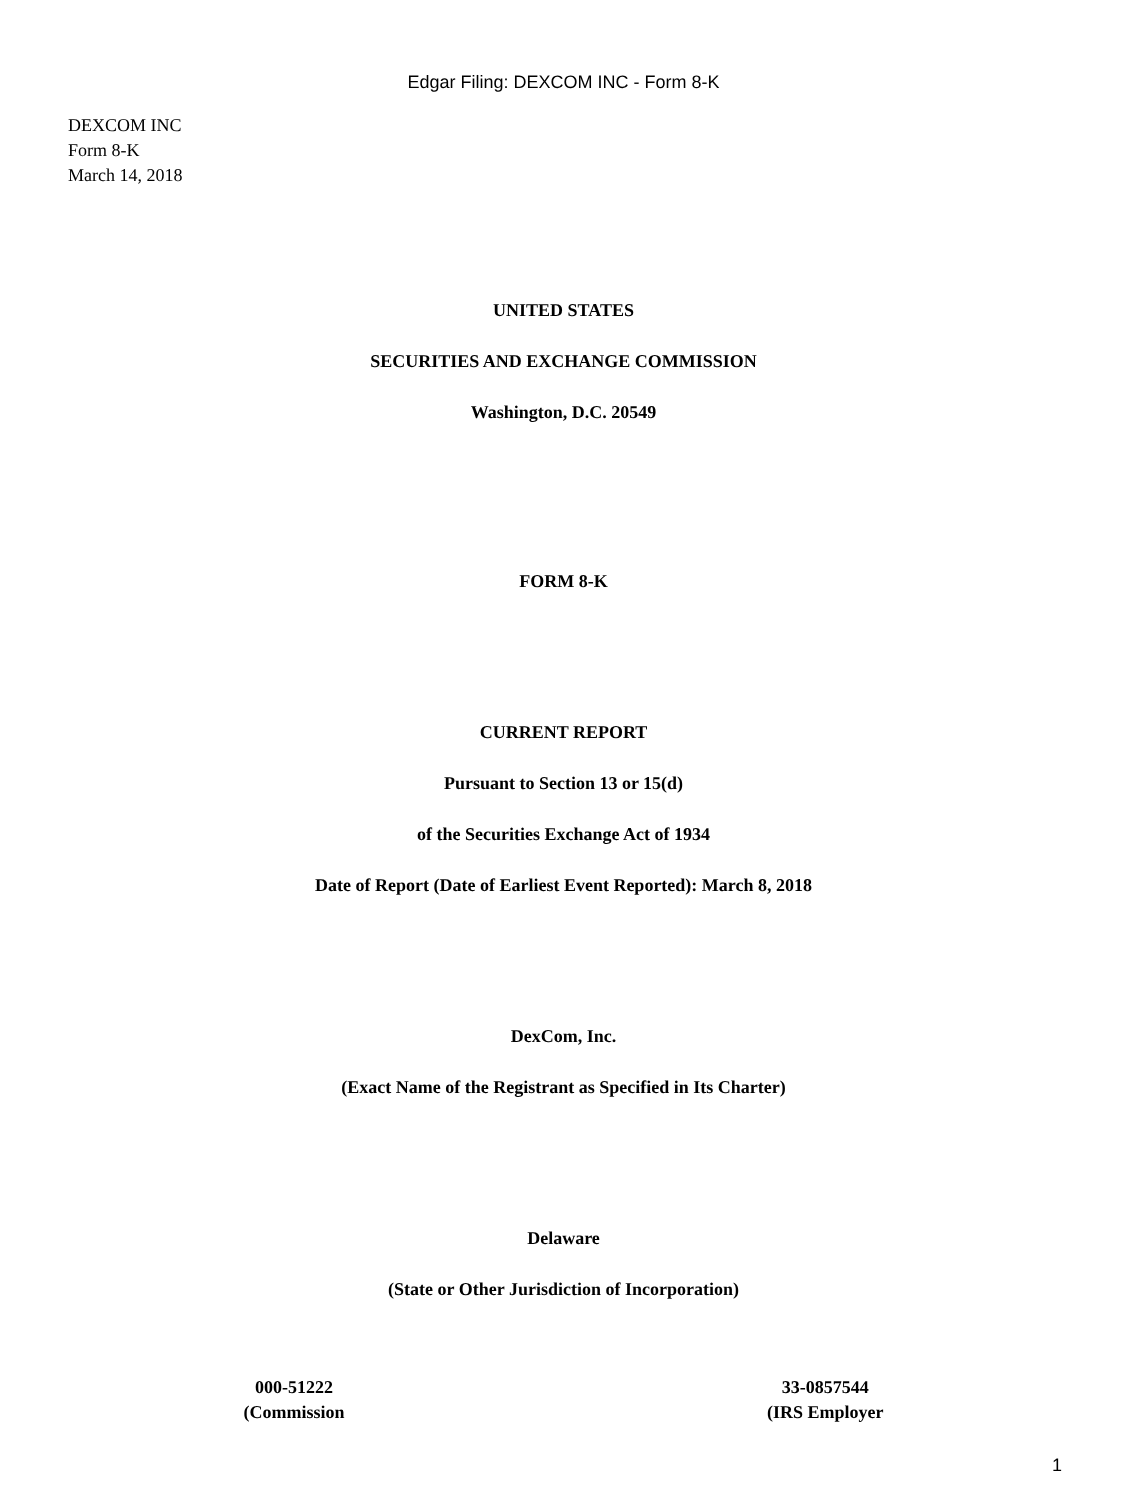Edgar Filing: DEXCOM INC - Form 8-K
DEXCOM INC
Form 8-K
March 14, 2018
UNITED STATES
SECURITIES AND EXCHANGE COMMISSION
Washington, D.C. 20549
FORM 8-K
CURRENT REPORT
Pursuant to Section 13 or 15(d)
of the Securities Exchange Act of 1934
Date of Report (Date of Earliest Event Reported): March 8, 2018
DexCom, Inc.
(Exact Name of the Registrant as Specified in Its Charter)
Delaware
(State or Other Jurisdiction of Incorporation)
000-51222
(Commission
33-0857544
(IRS Employer
1